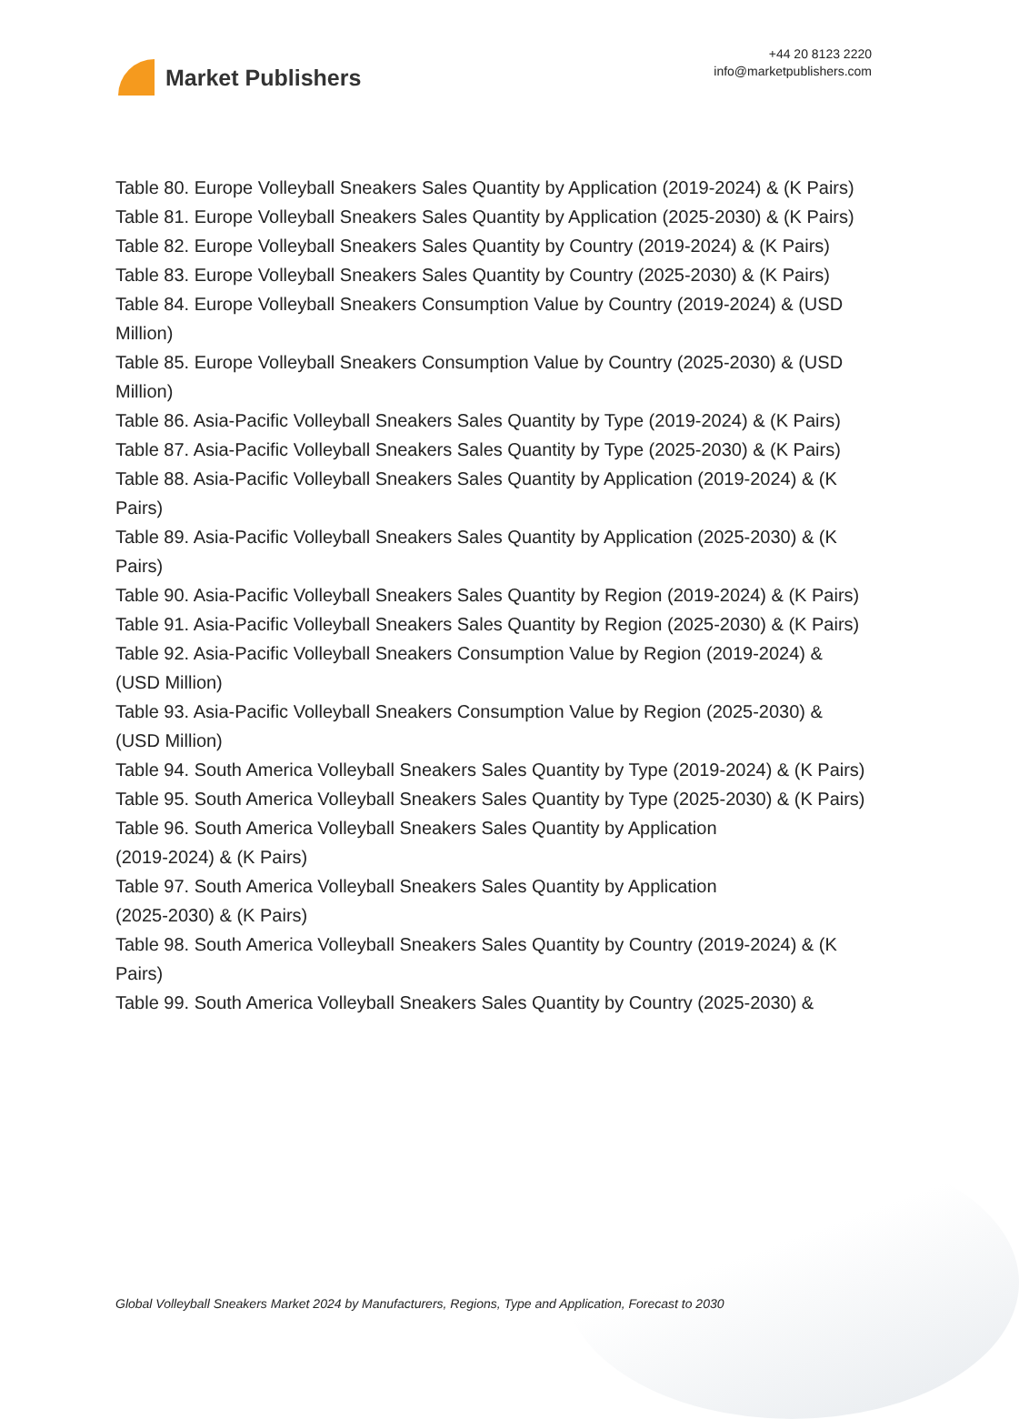Market Publishers
+44 20 8123 2220
info@marketpublishers.com
Table 80. Europe Volleyball Sneakers Sales Quantity by Application (2019-2024) & (K Pairs)
Table 81. Europe Volleyball Sneakers Sales Quantity by Application (2025-2030) & (K Pairs)
Table 82. Europe Volleyball Sneakers Sales Quantity by Country (2019-2024) & (K Pairs)
Table 83. Europe Volleyball Sneakers Sales Quantity by Country (2025-2030) & (K Pairs)
Table 84. Europe Volleyball Sneakers Consumption Value by Country (2019-2024) & (USD Million)
Table 85. Europe Volleyball Sneakers Consumption Value by Country (2025-2030) & (USD Million)
Table 86. Asia-Pacific Volleyball Sneakers Sales Quantity by Type (2019-2024) & (K Pairs)
Table 87. Asia-Pacific Volleyball Sneakers Sales Quantity by Type (2025-2030) & (K Pairs)
Table 88. Asia-Pacific Volleyball Sneakers Sales Quantity by Application (2019-2024) & (K Pairs)
Table 89. Asia-Pacific Volleyball Sneakers Sales Quantity by Application (2025-2030) & (K Pairs)
Table 90. Asia-Pacific Volleyball Sneakers Sales Quantity by Region (2019-2024) & (K Pairs)
Table 91. Asia-Pacific Volleyball Sneakers Sales Quantity by Region (2025-2030) & (K Pairs)
Table 92. Asia-Pacific Volleyball Sneakers Consumption Value by Region (2019-2024) & (USD Million)
Table 93. Asia-Pacific Volleyball Sneakers Consumption Value by Region (2025-2030) & (USD Million)
Table 94. South America Volleyball Sneakers Sales Quantity by Type (2019-2024) & (K Pairs)
Table 95. South America Volleyball Sneakers Sales Quantity by Type (2025-2030) & (K Pairs)
Table 96. South America Volleyball Sneakers Sales Quantity by Application
(2019-2024) & (K Pairs)
Table 97. South America Volleyball Sneakers Sales Quantity by Application
(2025-2030) & (K Pairs)
Table 98. South America Volleyball Sneakers Sales Quantity by Country (2019-2024) & (K Pairs)
Table 99. South America Volleyball Sneakers Sales Quantity by Country (2025-2030) &
Global Volleyball Sneakers Market 2024 by Manufacturers, Regions, Type and Application, Forecast to 2030